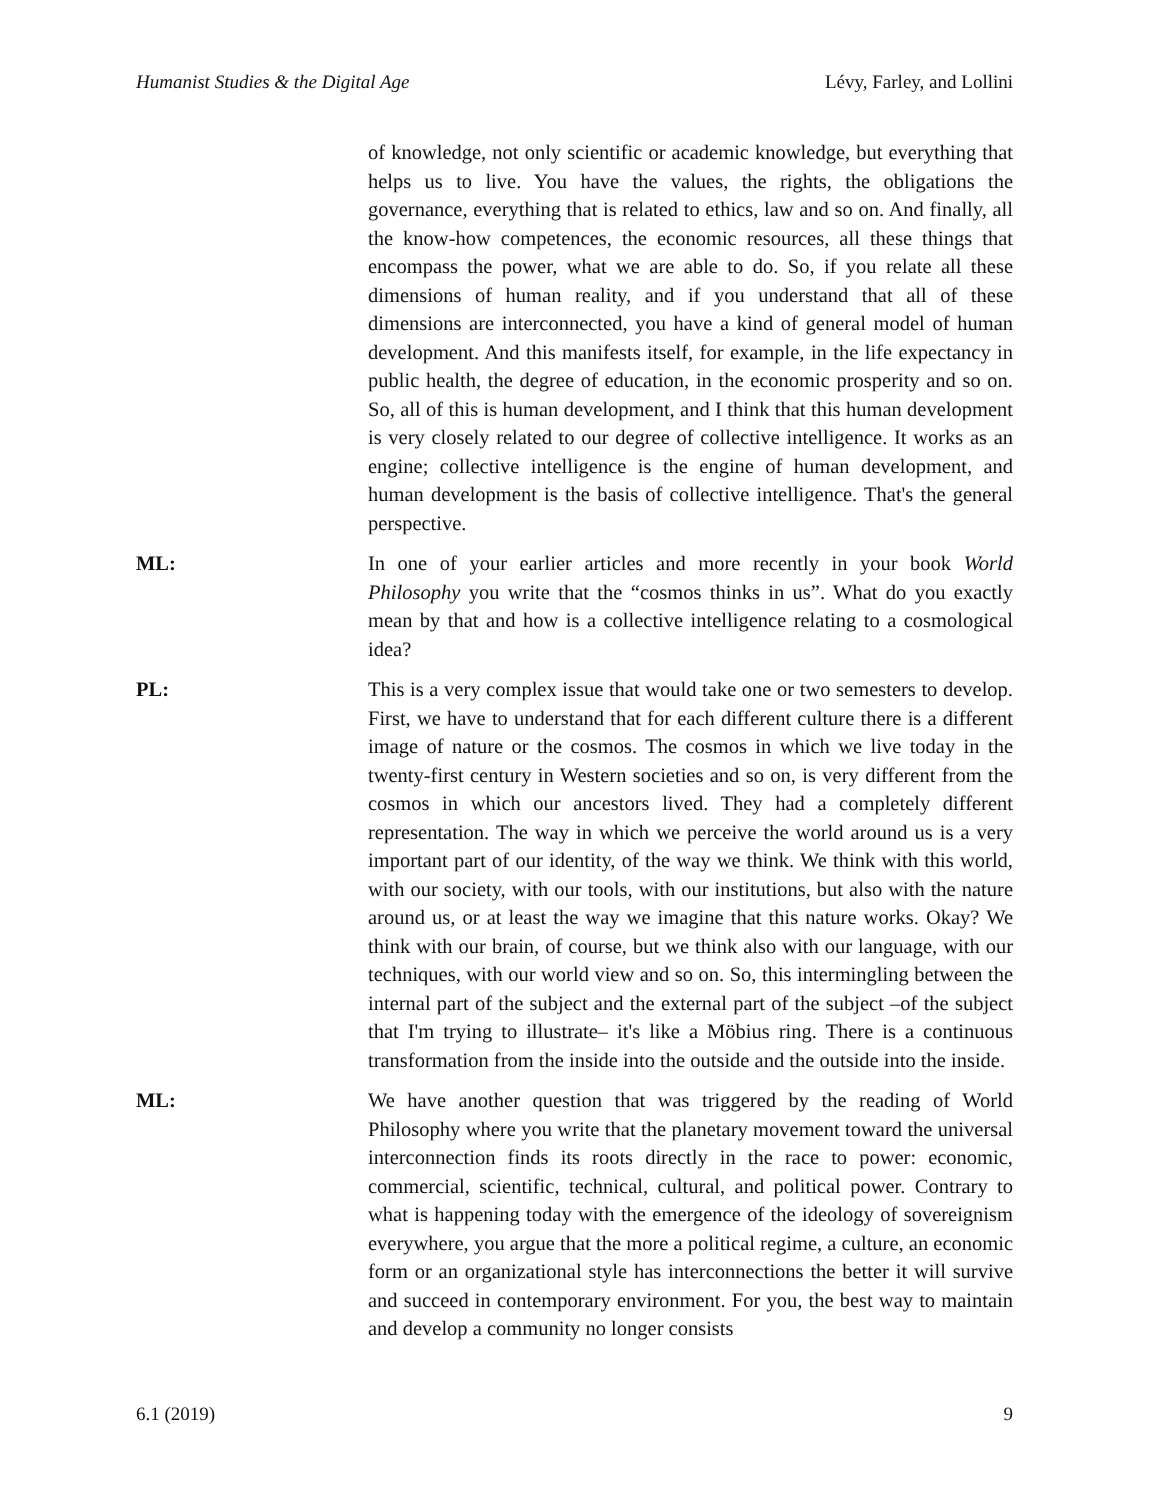Humanist Studies & the Digital Age Lévy, Farley, and Lollini
of knowledge, not only scientific or academic knowledge, but everything that helps us to live. You have the values, the rights, the obligations the governance, everything that is related to ethics, law and so on. And finally, all the know-how competences, the economic resources, all these things that encompass the power, what we are able to do. So, if you relate all these dimensions of human reality, and if you understand that all of these dimensions are interconnected, you have a kind of general model of human development. And this manifests itself, for example, in the life expectancy in public health, the degree of education, in the economic prosperity and so on. So, all of this is human development, and I think that this human development is very closely related to our degree of collective intelligence. It works as an engine; collective intelligence is the engine of human development, and human development is the basis of collective intelligence. That's the general perspective.
ML: In one of your earlier articles and more recently in your book World Philosophy you write that the “cosmos thinks in us”. What do you exactly mean by that and how is a collective intelligence relating to a cosmological idea?
PL: This is a very complex issue that would take one or two semesters to develop. First, we have to understand that for each different culture there is a different image of nature or the cosmos. The cosmos in which we live today in the twenty-first century in Western societies and so on, is very different from the cosmos in which our ancestors lived. They had a completely different representation. The way in which we perceive the world around us is a very important part of our identity, of the way we think. We think with this world, with our society, with our tools, with our institutions, but also with the nature around us, or at least the way we imagine that this nature works. Okay? We think with our brain, of course, but we think also with our language, with our techniques, with our world view and so on. So, this intermingling between the internal part of the subject and the external part of the subject –of the subject that I'm trying to illustrate– it's like a Möbius ring. There is a continuous transformation from the inside into the outside and the outside into the inside.
ML: We have another question that was triggered by the reading of World Philosophy where you write that the planetary movement toward the universal interconnection finds its roots directly in the race to power: economic, commercial, scientific, technical, cultural, and political power. Contrary to what is happening today with the emergence of the ideology of sovereignism everywhere, you argue that the more a political regime, a culture, an economic form or an organizational style has interconnections the better it will survive and succeed in contemporary environment. For you, the best way to maintain and develop a community no longer consists
6.1 (2019) 9